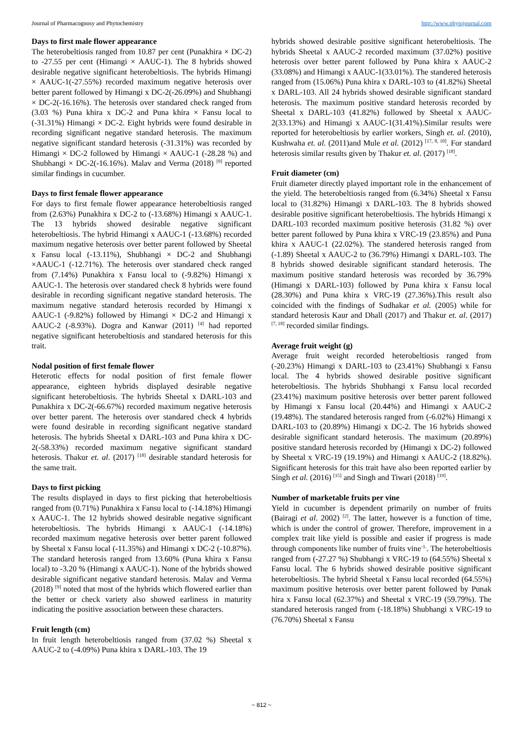Journal of Pharmacognosy and Phytochemistry http://www.phytojournal.com
Days to first male flower appearance
The heterobeltiosis ranged from 10.87 per cent (Punakhira × DC-2) to -27.55 per cent (Himangi × AAUC-1). The 8 hybrids showed desirable negative significant heterobeltiosis. The hybrids Himangi × AAUC-1(-27.55%) recorded maximum negative heterosis over better parent followed by Himangi x DC-2(-26.09%) and Shubhangi × DC-2(-16.16%). The heterosis over standared check ranged from (3.03 %) Puna khira x DC-2 and Puna khira × Fansu local to (-31.31%) Himangi × DC-2. Eight hybrids were found desirable in recording significant negative standard heterosis. The maximum negative significant standard heterosis (-31.31%) was recorded by Himangi × DC-2 followed by Himangi × AAUC-1 (-28.28 %) and Shubhangi × DC-2(-16.16%). Malav and Verma (2018) <sup>[9]</sup> reported similar findings in cucumber.
Days to first female flower appearance
For days to first female flower appearance heterobeltiosis ranged from (2.63%) Punakhira x DC-2 to (-13.68%) Himangi x AAUC-1. The 13 hybrids showed desirable negative significant heterobeltiosis. The hybrid Himangi x AAUC-1 (-13.68%) recorded maximum negative heterosis over better parent followed by Sheetal x Fansu local (-13.11%), Shubhangi × DC-2 and Shubhangi ×AAUC-1 (-12.71%). The heterosis over standared check ranged from (7.14%) Punakhira x Fansu local to (-9.82%) Himangi x AAUC-1. The heterosis over standared check 8 hybrids were found desirable in recording significant negative standard heterosis. The maximum negative standard heterosis recorded by Himangi x AAUC-1 (-9.82%) followed by Himangi × DC-2 and Himangi x AAUC-2 (-8.93%). Dogra and Kanwar (2011) <sup>[4]</sup> had reported negative significant heterobeltiosis and standared heterosis for this trait.
Nodal position of first female flower
Heterotic effects for nodal position of first female flower appearance, eighteen hybrids displayed desirable negative significant heterobeltiosis. The hybrids Sheetal x DARL-103 and Punakhira x DC-2(-66.67%) recorded maximum negative heterosis over better parent. The heterosis over standared check 4 hybrids were found desirable in recording significant negative standard heterosis. The hybrids Sheetal x DARL-103 and Puna khira x DC-2(-58.33%) recorded maximum negative significant standard heterosis. Thakur et. al. (2017) <sup>[18]</sup> desirable standard heterosis for the same trait.
Days to first picking
The results displayed in days to first picking that heterobeltiosis ranged from (0.71%) Punakhira x Fansu local to (-14.18%) Himangi x AAUC-1. The 12 hybrids showed desirable negative significant heterobeltiosis. The hybrids Himangi x AAUC-1 (-14.18%) recorded maximum negative heterosis over better parent followed by Sheetal x Fansu local (-11.35%) and Himangi x DC-2 (-10.87%). The standard heterosis ranged from 13.60% (Puna khira x Fansu local) to -3.20 % (Himangi x AAUC-1). None of the hybrids showed desirable significant negative standard heterosis. Malav and Verma (2018) <sup>[9]</sup> noted that most of the hybrids which flowered earlier than the better or check variety also showed earliness in maturity indicating the positive association between these characters.
Fruit length (cm)
In fruit length heterobeltiosis ranged from (37.02 %) Sheetal x AAUC-2 to (-4.09%) Puna khira x DARL-103. The 19
hybrids showed desirable positive significant heterobeltiosis. The hybrids Sheetal x AAUC-2 recorded maximum (37.02%) positive heterosis over better parent followed by Puna khira x AAUC-2 (33.08%) and Himangi x AAUC-1(33.01%). The standered heterosis ranged from (15.06%) Puna khira x DARL-103 to (41.82%) Sheetal x DARL-103. All 24 hybrids showed desirable significant standard heterosis. The maximum positive standard heterosis recorded by Sheetal x DARL-103 (41.82%) followed by Sheetal x AAUC-2(33.13%) and Himangi x AAUC-1(31.41%).Similar results were reported for heterobeltiosis by earlier workers, Singh et. al. (2010), Kushwaha et. al. (2011)and Mule et al. (2012) <sup>[17, 8, 10]</sup>. For standard heterosis similar results given by Thakur et. al. (2017) <sup>[18]</sup>.
Fruit diameter (cm)
Fruit diameter directly played important role in the enhancement of the yield. The heterobeltiosis ranged from (6.34%) Sheetal x Fansu local to (31.82%) Himangi x DARL-103. The 8 hybrids showed desirable positive significant heterobeltiosis. The hybrids Himangi x DARL-103 recorded maximum positive heterosis (31.82 %) over better parent followed by Puna khira x VRC-19 (23.85%) and Puna khira x AAUC-1 (22.02%). The standered heterosis ranged from (-1.89) Sheetal x AAUC-2 to (36.79%) Himangi x DARL-103. The 8 hybrids showed desirable significant standard heterosis. The maximum positive standard heterosis was recorded by 36.79% (Himangi x DARL-103) followed by Puna khira x Fansu local (28.30%) and Puna khira x VRC-19 (27.36%).This result also coincided with the findings of Sudhakar et al. (2005) while for standard heterosis Kaur and Dhall (2017) and Thakur et. al. (2017) <sup>[7, 18]</sup> recorded similar findings.
Average fruit weight (g)
Average fruit weight recorded heterobeltiosis ranged from (-20.23%) Himangi x DARL-103 to (23.41%) Shubhangi x Fansu local. The 4 hybrids showed desirable positive significant heterobeltiosis. The hybrids Shubhangi x Fansu local recorded (23.41%) maximum positive heterosis over better parent followed by Himangi x Fansu local (20.44%) and Himangi x AAUC-2 (19.48%). The standared heterosis ranged from (-6.02%) Himangi x DARL-103 to (20.89%) Himangi x DC-2. The 16 hybrids showed desirable significant standard heterosis. The maximum (20.89%) positive standard heterosis recorded by (Himangi x DC-2) followed by Sheetal x VRC-19 (19.19%) and Himangi x AAUC-2 (18.82%). Significant heterosis for this trait have also been reported earlier by Singh et al. (2016) <sup>[15]</sup> and Singh and Tiwari (2018) <sup>[19]</sup>.
Number of marketable fruits per vine
Yield in cucumber is dependent primarily on number of fruits (Bairagi et al. 2002) <sup>[2]</sup>. The latter, however is a function of time, which is under the control of grower. Therefore, improvement in a complex trait like yield is possible and easier if progress is made through components like number of fruits vine<sup>-1.</sup>. The heterobeltiosis ranged from (-27.27 %) Shubhangi x VRC-19 to (64.55%) Sheetal x Fansu local. The 6 hybrids showed desirable positive significant heterobeltiosis. The hybrid Sheetal x Fansu local recorded (64.55%) maximum positive heterosis over better parent followed by Punak hira x Fansu local (62.37%) and Sheetal x VRC-19 (59.79%). The standared heterosis ranged from (-18.18%) Shubhangi x VRC-19 to (76.70%) Sheetal x Fansu
~ 812 ~